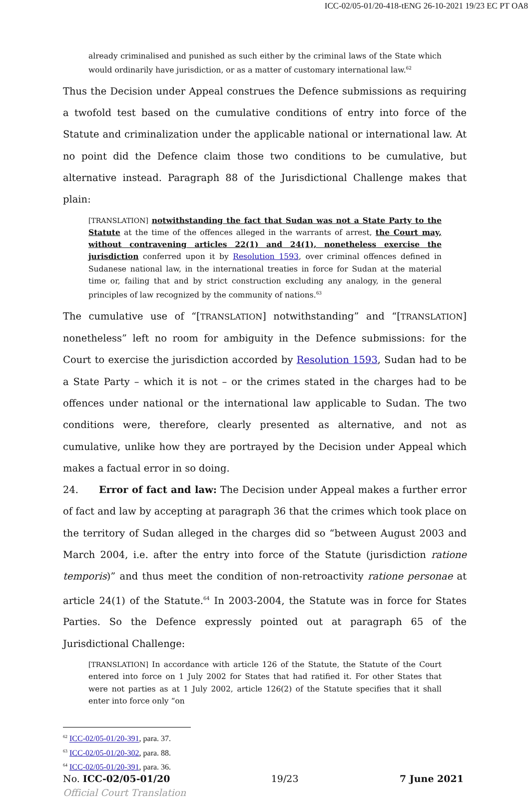ICC-02/05-01/20-418-tENG 26-10-2021 19/23 EC PT OA8
already criminalised and punished as such either by the criminal laws of the State which would ordinarily have jurisdiction, or as a matter of customary international law.<sup>62</sup>
Thus the Decision under Appeal construes the Defence submissions as requiring a twofold test based on the cumulative conditions of entry into force of the Statute and criminalization under the applicable national or international law. At no point did the Defence claim those two conditions to be cumulative, but alternative instead. Paragraph 88 of the Jurisdictional Challenge makes that plain:
[TRANSLATION] notwithstanding the fact that Sudan was not a State Party to the Statute at the time of the offences alleged in the warrants of arrest, the Court may, without contravening articles 22(1) and 24(1), nonetheless exercise the jurisdiction conferred upon it by Resolution 1593, over criminal offences defined in Sudanese national law, in the international treaties in force for Sudan at the material time or, failing that and by strict construction excluding any analogy, in the general principles of law recognized by the community of nations.<sup>63</sup>
The cumulative use of “[TRANSLATION] notwithstanding” and “[TRANSLATION] nonetheless” left no room for ambiguity in the Defence submissions: for the Court to exercise the jurisdiction accorded by Resolution 1593, Sudan had to be a State Party – which it is not – or the crimes stated in the charges had to be offences under national or the international law applicable to Sudan. The two conditions were, therefore, clearly presented as alternative, and not as cumulative, unlike how they are portrayed by the Decision under Appeal which makes a factual error in so doing.
24. Error of fact and law: The Decision under Appeal makes a further error of fact and law by accepting at paragraph 36 that the crimes which took place on the territory of Sudan alleged in the charges did so “between August 2003 and March 2004, i.e. after the entry into force of the Statute (jurisdiction ratione temporis)” and thus meet the condition of non-retroactivity ratione personae at article 24(1) of the Statute.<sup>64</sup> In 2003-2004, the Statute was in force for States Parties. So the Defence expressly pointed out at paragraph 65 of the Jurisdictional Challenge:
[TRANSLATION] In accordance with article 126 of the Statute, the Statute of the Court entered into force on 1 July 2002 for States that had ratified it. For other States that were not parties as at 1 July 2002, article 126(2) of the Statute specifies that it shall enter into force only “on
<sup>62</sup> ICC-02/05-01/20-391, para. 37.
<sup>63</sup> ICC-02/05-01/20-302, para. 88.
<sup>64</sup> ICC-02/05-01/20-391, para. 36.
No. ICC-02/05-01/20 19/23 7 June 2021
Official Court Translation